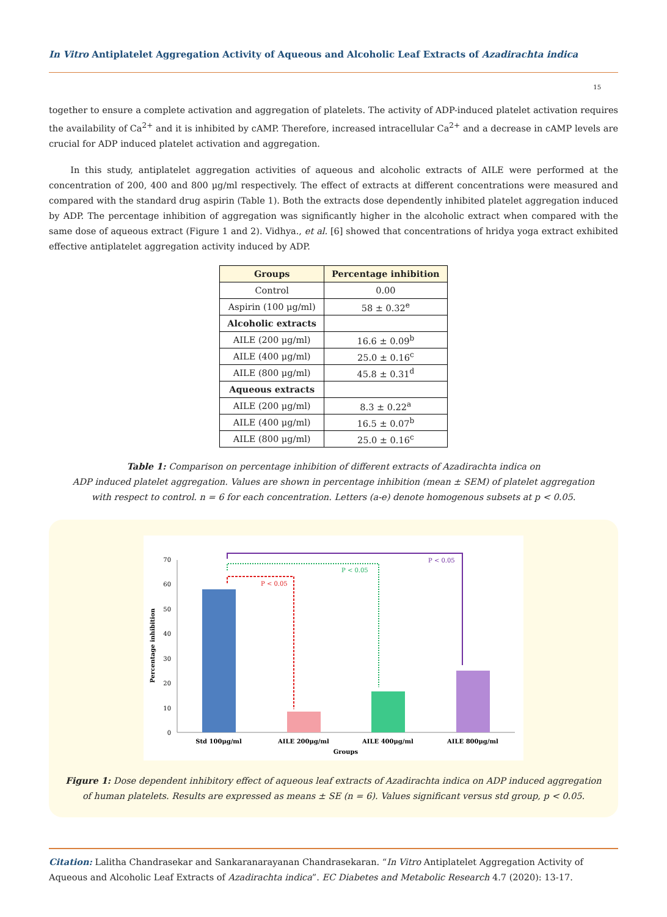In Vitro Antiplatelet Aggregation Activity of Aqueous and Alcoholic Leaf Extracts of Azadirachta indica
15
together to ensure a complete activation and aggregation of platelets. The activity of ADP-induced platelet activation requires the availability of Ca<sup>2+</sup> and it is inhibited by cAMP. Therefore, increased intracellular Ca<sup>2+</sup> and a decrease in cAMP levels are crucial for ADP induced platelet activation and aggregation.
In this study, antiplatelet aggregation activities of aqueous and alcoholic extracts of AILE were performed at the concentration of 200, 400 and 800 μg/ml respectively. The effect of extracts at different concentrations were measured and compared with the standard drug aspirin (Table 1). Both the extracts dose dependently inhibited platelet aggregation induced by ADP. The percentage inhibition of aggregation was significantly higher in the alcoholic extract when compared with the same dose of aqueous extract (Figure 1 and 2). Vidhya., et al. [6] showed that concentrations of hridya yoga extract exhibited effective antiplatelet aggregation activity induced by ADP.
| Groups | Percentage inhibition |
| --- | --- |
| Control | 0.00 |
| Aspirin (100 μg/ml) | 58 ± 0.32<sup>e</sup> |
| Alcoholic extracts | |
| AILE (200 μg/ml) | 16.6 ± 0.09<sup>b</sup> |
| AILE (400 μg/ml) | 25.0 ± 0.16<sup>c</sup> |
| AILE (800 μg/ml) | 45.8 ± 0.31<sup>d</sup> |
| Aqueous extracts | |
| AILE (200 μg/ml) | 8.3 ± 0.22<sup>a</sup> |
| AILE (400 μg/ml) | 16.5 ± 0.07<sup>b</sup> |
| AILE (800 μg/ml) | 25.0 ± 0.16<sup>c</sup> |
Table 1: Comparison on percentage inhibition of different extracts of Azadirachta indica on
ADP induced platelet aggregation. Values are shown in percentage inhibition (mean ± SEM) of platelet aggregation
with respect to control. n = 6 for each concentration. Letters (a-e) denote homogenous subsets at p < 0.05.
0
10
20
30
40
50
60
70
Percentage inhibition
P < 0.05
P < 0.05
P < 0.05
Std 100μg/ml
AILE 200μg/ml
AILE 400μg/ml
AILE 800μg/ml
Groups
Figure 1: Dose dependent inhibitory effect of aqueous leaf extracts of Azadirachta indica on ADP induced aggregation
of human platelets. Results are expressed as means ± SE (n = 6). Values significant versus std group, p < 0.05.
Citation: Lalitha Chandrasekar and Sankaranarayanan Chandrasekaran. “In Vitro Antiplatelet Aggregation Activity of Aqueous and Alcoholic Leaf Extracts of Azadirachta indica”. EC Diabetes and Metabolic Research 4.7 (2020): 13-17.